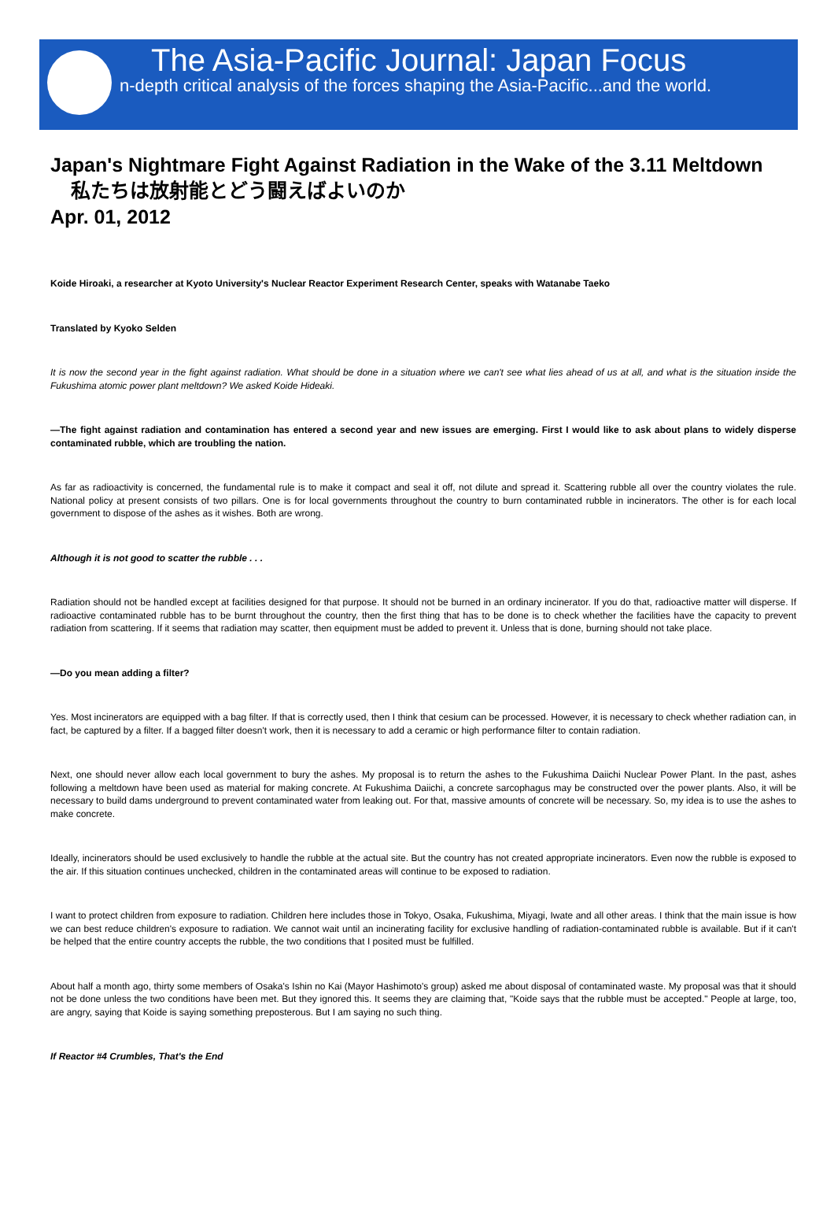The Asia-Pacific Journal: Japan Focus
n-depth critical analysis of the forces shaping the Asia-Pacific...and the world.
Japan's Nightmare Fight Against Radiation in the Wake of the 3.11 Meltdown
私たちは放射能とどう闘えばよいのか
Apr. 01, 2012
Koide Hiroaki, a researcher at Kyoto University's Nuclear Reactor Experiment Research Center, speaks with Watanabe Taeko
Translated by Kyoko Selden
It is now the second year in the fight against radiation. What should be done in a situation where we can't see what lies ahead of us at all, and what is the situation inside the Fukushima atomic power plant meltdown? We asked Koide Hideaki.
—The fight against radiation and contamination has entered a second year and new issues are emerging. First I would like to ask about plans to widely disperse contaminated rubble, which are troubling the nation.
As far as radioactivity is concerned, the fundamental rule is to make it compact and seal it off, not dilute and spread it. Scattering rubble all over the country violates the rule. National policy at present consists of two pillars. One is for local governments throughout the country to burn contaminated rubble in incinerators. The other is for each local government to dispose of the ashes as it wishes. Both are wrong.
Although it is not good to scatter the rubble . . .
Radiation should not be handled except at facilities designed for that purpose. It should not be burned in an ordinary incinerator. If you do that, radioactive matter will disperse. If radioactive contaminated rubble has to be burnt throughout the country, then the first thing that has to be done is to check whether the facilities have the capacity to prevent radiation from scattering. If it seems that radiation may scatter, then equipment must be added to prevent it. Unless that is done, burning should not take place.
—Do you mean adding a filter?
Yes. Most incinerators are equipped with a bag filter. If that is correctly used, then I think that cesium can be processed. However, it is necessary to check whether radiation can, in fact, be captured by a filter. If a bagged filter doesn't work, then it is necessary to add a ceramic or high performance filter to contain radiation.
Next, one should never allow each local government to bury the ashes. My proposal is to return the ashes to the Fukushima Daiichi Nuclear Power Plant. In the past, ashes following a meltdown have been used as material for making concrete. At Fukushima Daiichi, a concrete sarcophagus may be constructed over the power plants. Also, it will be necessary to build dams underground to prevent contaminated water from leaking out. For that, massive amounts of concrete will be necessary. So, my idea is to use the ashes to make concrete.
Ideally, incinerators should be used exclusively to handle the rubble at the actual site. But the country has not created appropriate incinerators. Even now the rubble is exposed to the air. If this situation continues unchecked, children in the contaminated areas will continue to be exposed to radiation.
I want to protect children from exposure to radiation. Children here includes those in Tokyo, Osaka, Fukushima, Miyagi, Iwate and all other areas. I think that the main issue is how we can best reduce children's exposure to radiation. We cannot wait until an incinerating facility for exclusive handling of radiation-contaminated rubble is available. But if it can't be helped that the entire country accepts the rubble, the two conditions that I posited must be fulfilled.
About half a month ago, thirty some members of Osaka's Ishin no Kai (Mayor Hashimoto's group) asked me about disposal of contaminated waste. My proposal was that it should not be done unless the two conditions have been met. But they ignored this. It seems they are claiming that, "Koide says that the rubble must be accepted." People at large, too, are angry, saying that Koide is saying something preposterous. But I am saying no such thing.
If Reactor #4 Crumbles, That's the End